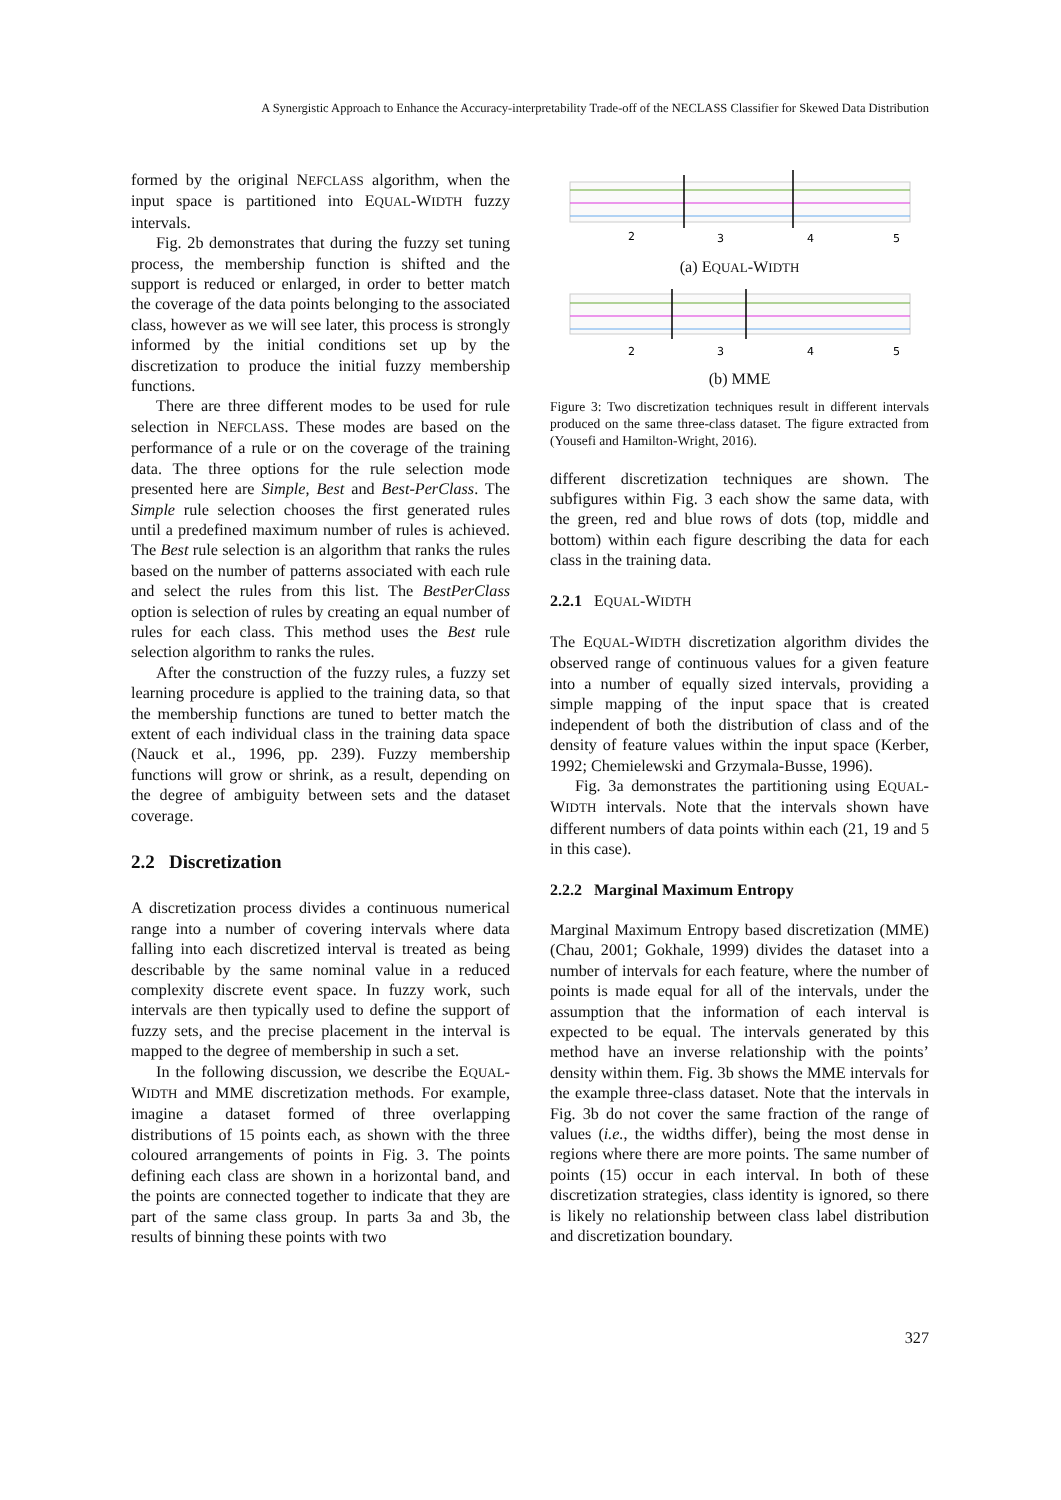A Synergistic Approach to Enhance the Accuracy-interpretability Trade-off of the NECLASS Classifier for Skewed Data Distribution
formed by the original NEFCLASS algorithm, when the input space is partitioned into EQUAL-WIDTH fuzzy intervals.
Fig. 2b demonstrates that during the fuzzy set tuning process, the membership function is shifted and the support is reduced or enlarged, in order to better match the coverage of the data points belonging to the associated class, however as we will see later, this process is strongly informed by the initial conditions set up by the discretization to produce the initial fuzzy membership functions.
There are three different modes to be used for rule selection in NEFCLASS. These modes are based on the performance of a rule or on the coverage of the training data. The three options for the rule selection mode presented here are Simple, Best and Best-PerClass. The Simple rule selection chooses the first generated rules until a predefined maximum number of rules is achieved. The Best rule selection is an algorithm that ranks the rules based on the number of patterns associated with each rule and select the rules from this list. The BestPerClass option is selection of rules by creating an equal number of rules for each class. This method uses the Best rule selection algorithm to ranks the rules.
After the construction of the fuzzy rules, a fuzzy set learning procedure is applied to the training data, so that the membership functions are tuned to better match the extent of each individual class in the training data space (Nauck et al., 1996, pp. 239). Fuzzy membership functions will grow or shrink, as a result, depending on the degree of ambiguity between sets and the dataset coverage.
2.2 Discretization
A discretization process divides a continuous numerical range into a number of covering intervals where data falling into each discretized interval is treated as being describable by the same nominal value in a reduced complexity discrete event space. In fuzzy work, such intervals are then typically used to define the support of fuzzy sets, and the precise placement in the interval is mapped to the degree of membership in such a set.
In the following discussion, we describe the EQUAL-WIDTH and MME discretization methods. For example, imagine a dataset formed of three overlapping distributions of 15 points each, as shown with the three coloured arrangements of points in Fig. 3. The points defining each class are shown in a horizontal band, and the points are connected together to indicate that they are part of the same class group. In parts 3a and 3b, the results of binning these points with two
2
3
4
5
(a) EQUAL-WIDTH
2
3
4
5
(b) MME
Figure 3: Two discretization techniques result in different intervals produced on the same three-class dataset. The figure extracted from (Yousefi and Hamilton-Wright, 2016).
different discretization techniques are shown. The subfigures within Fig. 3 each show the same data, with the green, red and blue rows of dots (top, middle and bottom) within each figure describing the data for each class in the training data.
2.2.1 EQUAL-WIDTH
The EQUAL-WIDTH discretization algorithm divides the observed range of continuous values for a given feature into a number of equally sized intervals, providing a simple mapping of the input space that is created independent of both the distribution of class and of the density of feature values within the input space (Kerber, 1992; Chemielewski and Grzymala-Busse, 1996).
Fig. 3a demonstrates the partitioning using EQUAL-WIDTH intervals. Note that the intervals shown have different numbers of data points within each (21, 19 and 5 in this case).
2.2.2 Marginal Maximum Entropy
Marginal Maximum Entropy based discretization (MME) (Chau, 2001; Gokhale, 1999) divides the dataset into a number of intervals for each feature, where the number of points is made equal for all of the intervals, under the assumption that the information of each interval is expected to be equal. The intervals generated by this method have an inverse relationship with the points’ density within them. Fig. 3b shows the MME intervals for the example three-class dataset. Note that the intervals in Fig. 3b do not cover the same fraction of the range of values (i.e., the widths differ), being the most dense in regions where there are more points. The same number of points (15) occur in each interval. In both of these discretization strategies, class identity is ignored, so there is likely no relationship between class label distribution and discretization boundary.
327